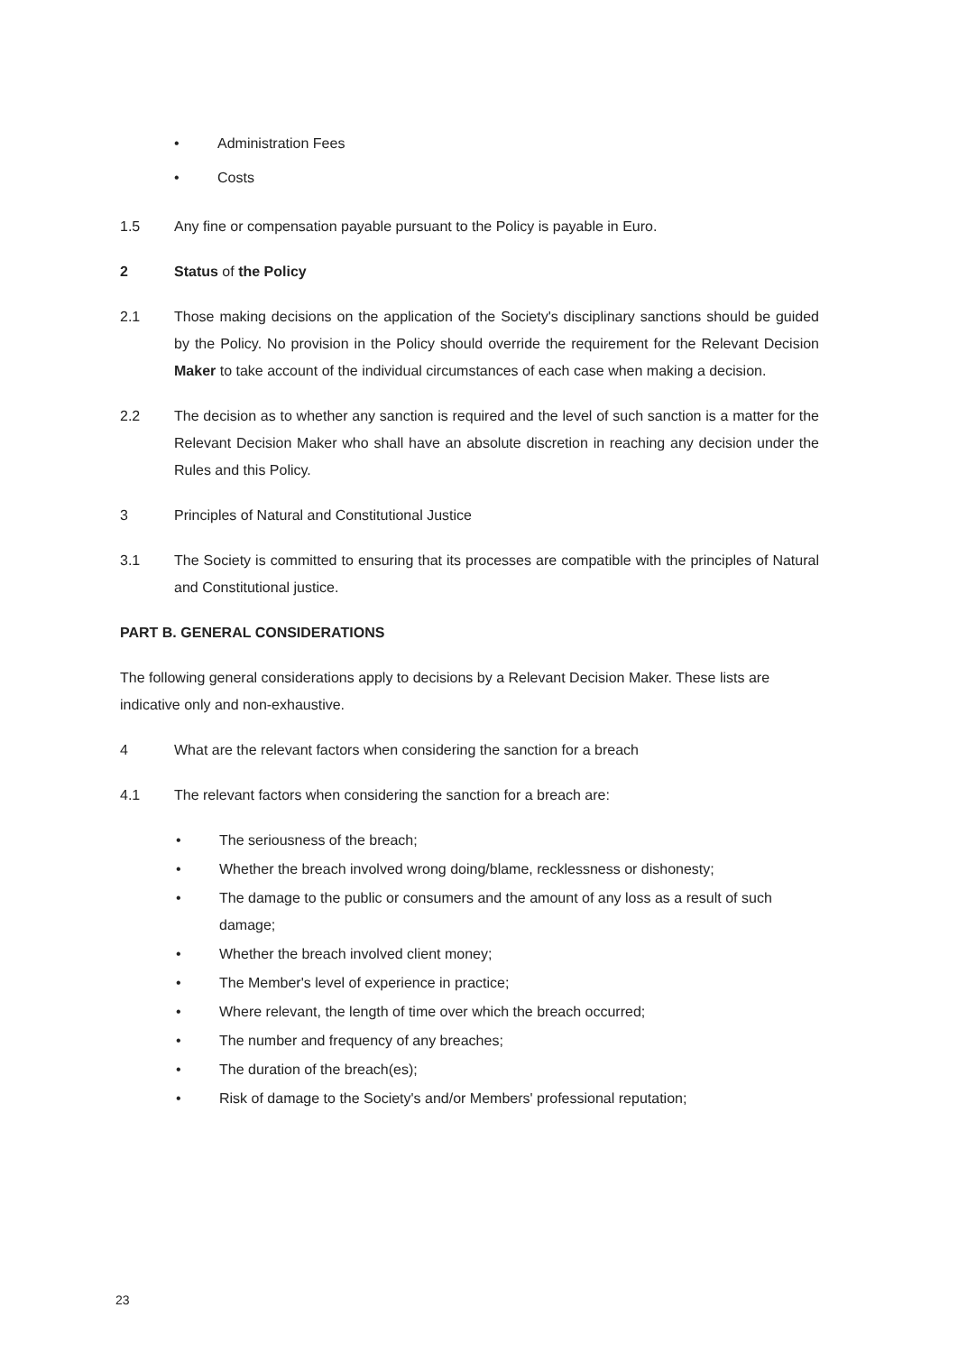• Administration Fees
• Costs
1.5 Any fine or compensation payable pursuant to the Policy is payable in Euro.
2 Status of the Policy
2.1 Those making decisions on the application of the Society's disciplinary sanctions should be guided by the Policy. No provision in the Policy should override the requirement for the Relevant Decision Maker to take account of the individual circumstances of each case when making a decision.
2.2 The decision as to whether any sanction is required and the level of such sanction is a matter for the Relevant Decision Maker who shall have an absolute discretion in reaching any decision under the Rules and this Policy.
3 Principles of Natural and Constitutional Justice
3.1 The Society is committed to ensuring that its processes are compatible with the principles of Natural and Constitutional justice.
PART B. GENERAL CONSIDERATIONS
The following general considerations apply to decisions by a Relevant Decision Maker. These lists are indicative only and non-exhaustive.
4 What are the relevant factors when considering the sanction for a breach
4.1 The relevant factors when considering the sanction for a breach are:
• The seriousness of the breach;
• Whether the breach involved wrong doing/blame, recklessness or dishonesty;
• The damage to the public or consumers and the amount of any loss as a result of such damage;
• Whether the breach involved client money;
• The Member's level of experience in practice;
• Where relevant, the length of time over which the breach occurred;
• The number and frequency of any breaches;
• The duration of the breach(es);
• Risk of damage to the Society's and/or Members' professional reputation;
23